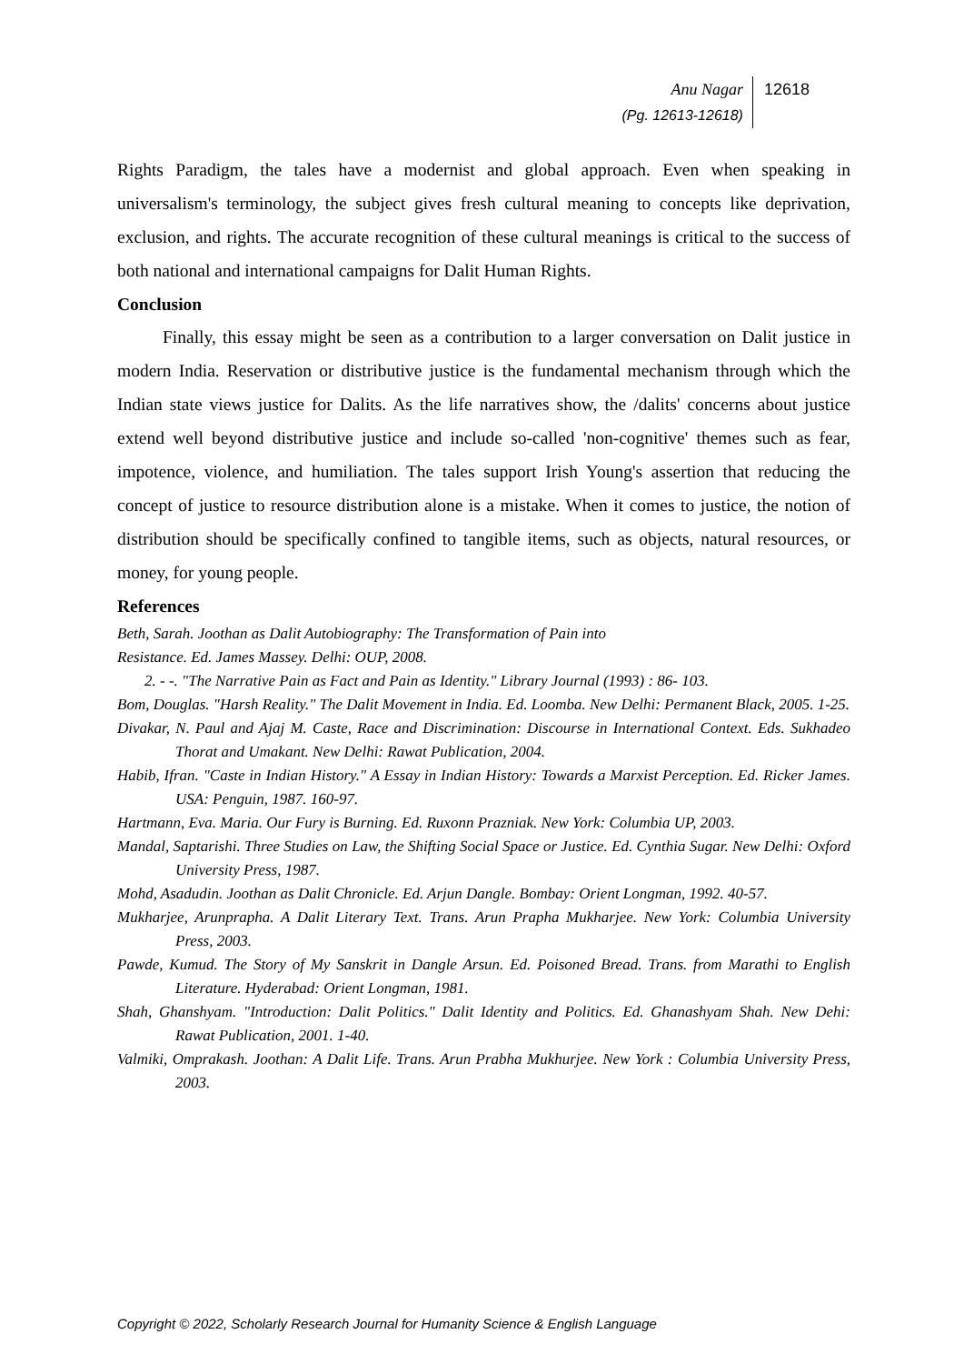Anu Nagar
(Pg. 12613-12618)
12618
Rights Paradigm, the tales have a modernist and global approach. Even when speaking in universalism's terminology, the subject gives fresh cultural meaning to concepts like deprivation, exclusion, and rights. The accurate recognition of these cultural meanings is critical to the success of both national and international campaigns for Dalit Human Rights.
Conclusion
Finally, this essay might be seen as a contribution to a larger conversation on Dalit justice in modern India. Reservation or distributive justice is the fundamental mechanism through which the Indian state views justice for Dalits. As the life narratives show, the /dalits' concerns about justice extend well beyond distributive justice and include so-called 'non-cognitive' themes such as fear, impotence, violence, and humiliation. The tales support Irish Young's assertion that reducing the concept of justice to resource distribution alone is a mistake. When it comes to justice, the notion of distribution should be specifically confined to tangible items, such as objects, natural resources, or money, for young people.
References
Beth, Sarah. Joothan as Dalit Autobiography: The Transformation of Pain into
Resistance. Ed. James Massey. Delhi: OUP, 2008.
2. - -. "The Narrative Pain as Fact and Pain as Identity." Library Journal (1993) : 86- 103.
Bom, Douglas. "Harsh Reality." The Dalit Movement in India. Ed. Loomba. New Delhi: Permanent Black, 2005. 1-25.
Divakar, N. Paul and Ajaj M. Caste, Race and Discrimination: Discourse in International Context. Eds. Sukhadeo Thorat and Umakant. New Delhi: Rawat Publication, 2004.
Habib, Ifran. "Caste in Indian History." A Essay in Indian History: Towards a Marxist Perception. Ed. Ricker James. USA: Penguin, 1987. 160-97.
Hartmann, Eva. Maria. Our Fury is Burning. Ed. Ruxonn Prazniak. New York: Columbia UP, 2003.
Mandal, Saptarishi. Three Studies on Law, the Shifting Social Space or Justice. Ed. Cynthia Sugar. New Delhi: Oxford University Press, 1987.
Mohd, Asadudin. Joothan as Dalit Chronicle. Ed. Arjun Dangle. Bombay: Orient Longman, 1992. 40-57.
Mukharjee, Arunprapha. A Dalit Literary Text. Trans. Arun Prapha Mukharjee. New York: Columbia University Press, 2003.
Pawde, Kumud. The Story of My Sanskrit in Dangle Arsun. Ed. Poisoned Bread. Trans. from Marathi to English Literature. Hyderabad: Orient Longman, 1981.
Shah, Ghanshyam. "Introduction: Dalit Politics." Dalit Identity and Politics. Ed. Ghanashyam Shah. New Dehi: Rawat Publication, 2001. 1-40.
Valmiki, Omprakash. Joothan: A Dalit Life. Trans. Arun Prabha Mukhurjee. New York : Columbia University Press, 2003.
Copyright © 2022, Scholarly Research Journal for Humanity Science & English Language